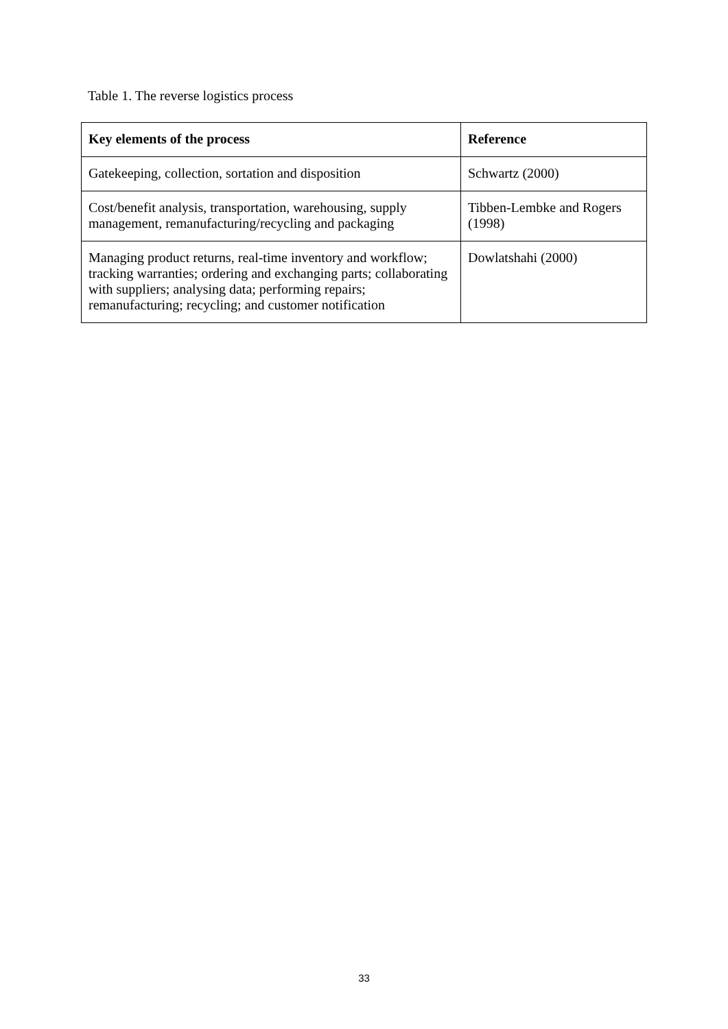Table 1. The reverse logistics process
| Key elements of the process | Reference |
| --- | --- |
| Gatekeeping, collection, sortation and disposition | Schwartz (2000) |
| Cost/benefit analysis, transportation, warehousing, supply management, remanufacturing/recycling and packaging | Tibben-Lembke and Rogers (1998) |
| Managing product returns, real-time inventory and workflow; tracking warranties; ordering and exchanging parts; collaborating with suppliers; analysing data; performing repairs; remanufacturing; recycling; and customer notification | Dowlatshahi (2000) |
33